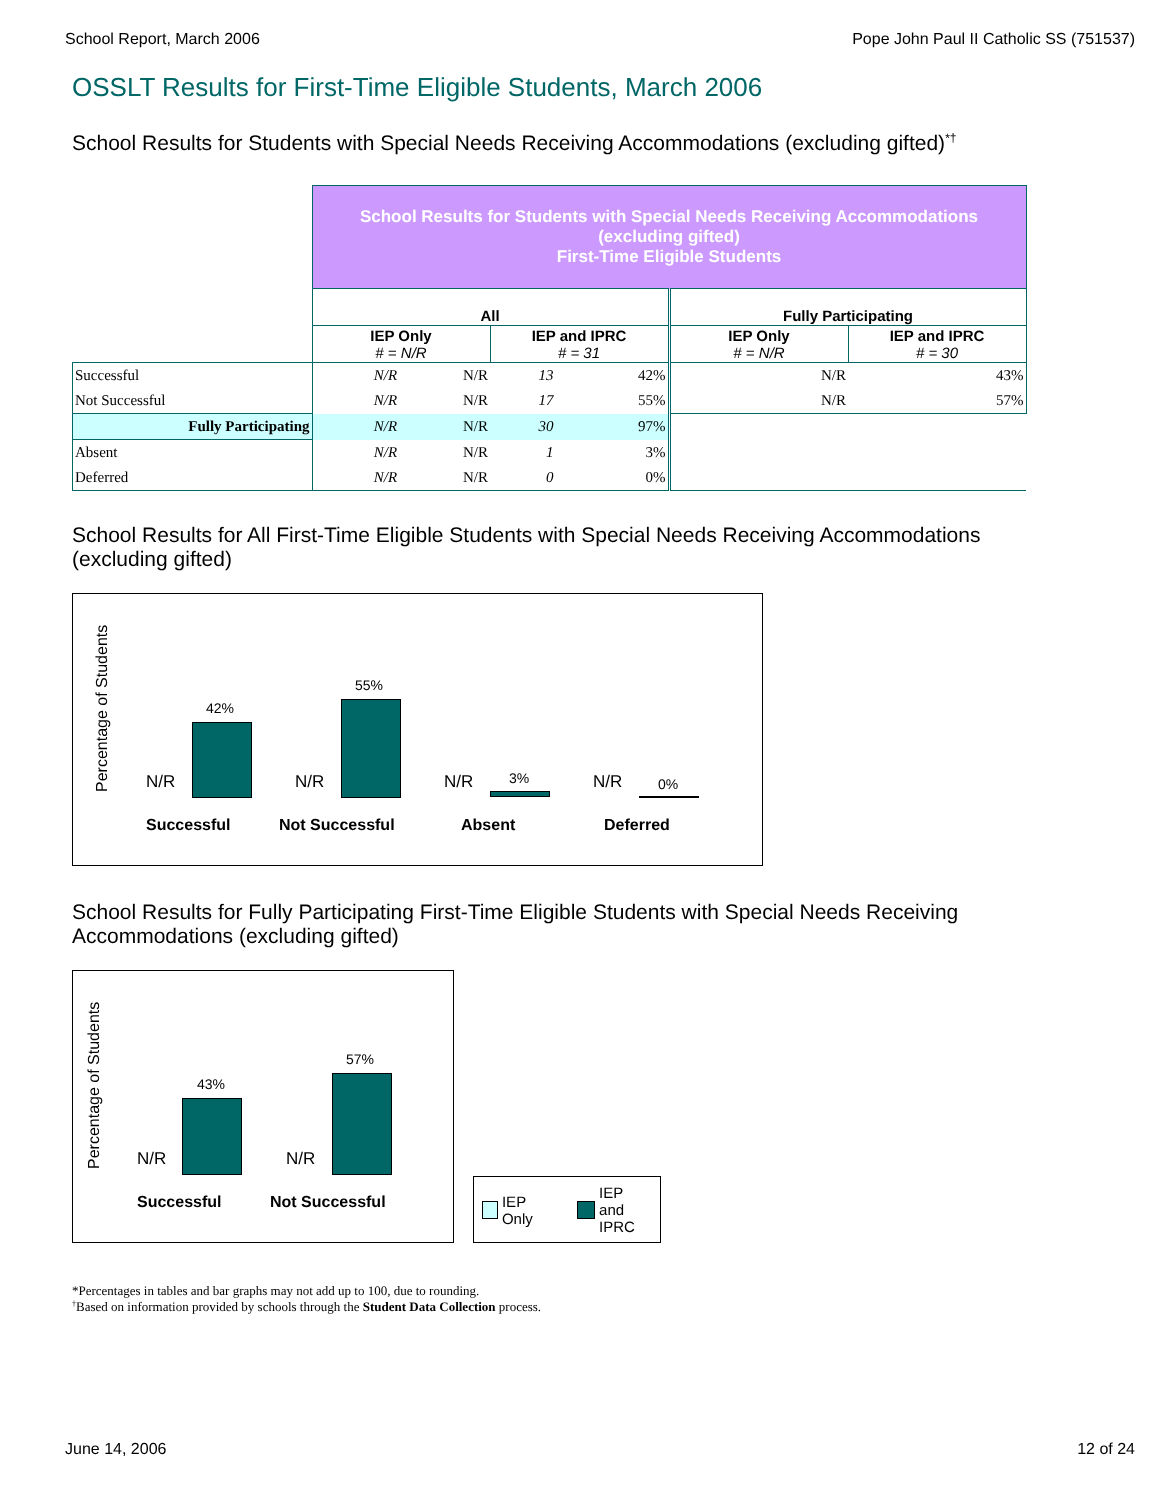School Report, March 2006 Pope John Paul II Catholic SS (751537)
OSSLT Results for First-Time Eligible Students, March 2006
School Results for Students with Special Needs Receiving Accommodations (excluding gifted)<sup>*†</sup>
| | School Results for Students with Special Needs Receiving Accommodations (excluding gifted) First-Time Eligible Students | | | | | |
| | All | | | | Fully Participating | |
| | IEP Only # = N/R | | IEP and IPRC # = 31 | | IEP Only # = N/R | IEP and IPRC # = 30 |
| Successful | N/R | N/R | 13 | 42% | N/R | 43% |
| Not Successful | N/R | N/R | 17 | 55% | N/R | 57% |
| Fully Participating | N/R | N/R | 30 | 97% | | |
| Absent | N/R | N/R | 1 | 3% | | |
| Deferred | N/R | N/R | 0 | 0% | | |
School Results for All First-Time Eligible Students with Special Needs Receiving Accommodations (excluding gifted)
Percentage of Students
N/R
42%
N/R
55%
N/R 3% N/R 0%
Successful Not Successful Absent Deferred
School Results for Fully Participating First-Time Eligible Students with Special Needs Receiving Accommodations (excluding gifted)
Percentage of Students
N/R
43%
N/R
57%
Successful Not Successful
IEP Only IEP and
IPRC
*Percentages in tables and bar graphs may not add up to 100, due to rounding.
<sup>†</sup> Based on information provided by schools through the Student Data Collection process.
June 14, 2006 12 of 24